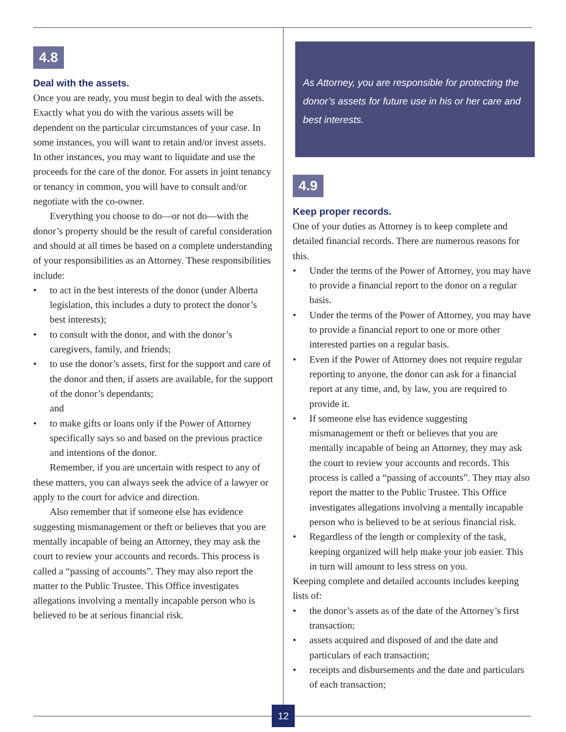4.8
Deal with the assets.
Once you are ready, you must begin to deal with the assets. Exactly what you do with the various assets will be dependent on the particular circumstances of your case. In some instances, you will want to retain and/or invest assets. In other instances, you may want to liquidate and use the proceeds for the care of the donor. For assets in joint tenancy or tenancy in common, you will have to consult and/or negotiate with the co-owner.
Everything you choose to do—or not do—with the donor’s property should be the result of careful consideration and should at all times be based on a complete understanding of your responsibilities as an Attorney. These responsibilities include:
• to act in the best interests of the donor (under Alberta legislation, this includes a duty to protect the donor’s best interests);
• to consult with the donor, and with the donor’s caregivers, family, and friends;
• to use the donor’s assets, first for the support and care of the donor and then, if assets are available, for the support of the donor’s dependants;
and
• to make gifts or loans only if the Power of Attorney specifically says so and based on the previous practice and intentions of the donor.
Remember, if you are uncertain with respect to any of these matters, you can always seek the advice of a lawyer or apply to the court for advice and direction.
Also remember that if someone else has evidence suggesting mismanagement or theft or believes that you are mentally incapable of being an Attorney, they may ask the court to review your accounts and records. This process is called a “passing of accounts”. They may also report the matter to the Public Trustee. This Office investigates allegations involving a mentally incapable person who is believed to be at serious financial risk.
As Attorney, you are responsible for protecting the donor’s assets for future use in his or her care and best interests.
4.9
Keep proper records.
One of your duties as Attorney is to keep complete and detailed financial records. There are numerous reasons for this.
• Under the terms of the Power of Attorney, you may have to provide a financial report to the donor on a regular basis.
• Under the terms of the Power of Attorney, you may have to provide a financial report to one or more other interested parties on a regular basis.
• Even if the Power of Attorney does not require regular reporting to anyone, the donor can ask for a financial report at any time, and, by law, you are required to provide it.
• If someone else has evidence suggesting mismanagement or theft or believes that you are mentally incapable of being an Attorney, they may ask the court to review your accounts and records. This process is called a “passing of accounts”. They may also report the matter to the Public Trustee. This Office investigates allegations involving a mentally incapable person who is believed to be at serious financial risk.
• Regardless of the length or complexity of the task, keeping organized will help make your job easier. This in turn will amount to less stress on you.
Keeping complete and detailed accounts includes keeping lists of:
• the donor’s assets as of the date of the Attorney’s first transaction;
• assets acquired and disposed of and the date and particulars of each transaction;
• receipts and disbursements and the date and particulars of each transaction;
12